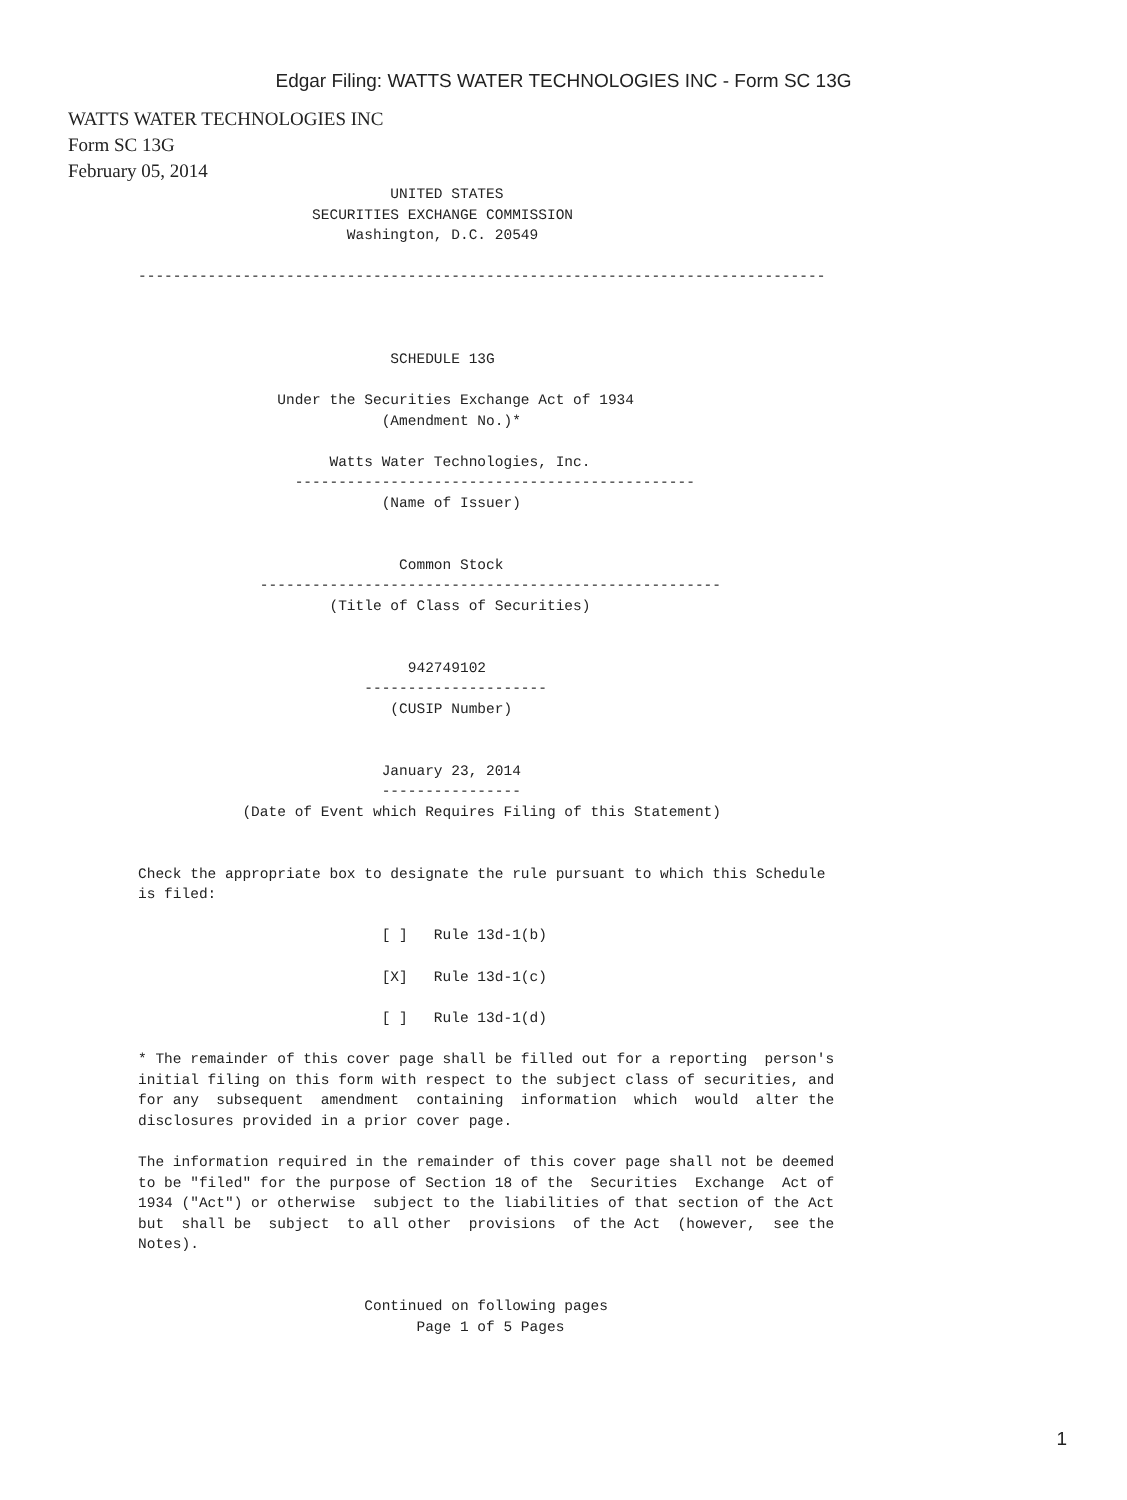Edgar Filing: WATTS WATER TECHNOLOGIES INC - Form SC 13G
WATTS WATER TECHNOLOGIES INC
Form SC 13G
February 05, 2014
                             UNITED STATES
                    SECURITIES EXCHANGE COMMISSION
                        Washington, D.C. 20549

-------------------------------------------------------------------------------



                             SCHEDULE 13G

                Under the Securities Exchange Act of 1934
                            (Amendment No.)*

                      Watts Water Technologies, Inc.
                  ----------------------------------------------
                            (Name of Issuer)


                              Common Stock
              -----------------------------------------------------
                      (Title of Class of Securities)


                               942749102
                          ---------------------
                             (CUSIP Number)


                            January 23, 2014
                            ----------------
            (Date of Event which Requires Filing of this Statement)


Check the appropriate box to designate the rule pursuant to which this Schedule
is filed:

                            [ ]   Rule 13d-1(b)

                            [X]   Rule 13d-1(c)

                            [ ]   Rule 13d-1(d)

* The remainder of this cover page shall be filled out for a reporting  person's
initial filing on this form with respect to the subject class of securities, and
for any  subsequent  amendment  containing  information  which  would  alter the
disclosures provided in a prior cover page.

The information required in the remainder of this cover page shall not be deemed
to be "filed" for the purpose of Section 18 of the  Securities  Exchange  Act of
1934 ("Act") or otherwise  subject to the liabilities of that section of the Act
but  shall be  subject  to all other  provisions  of the Act  (however,  see the
Notes).


                          Continued on following pages
                                Page 1 of 5 Pages
1